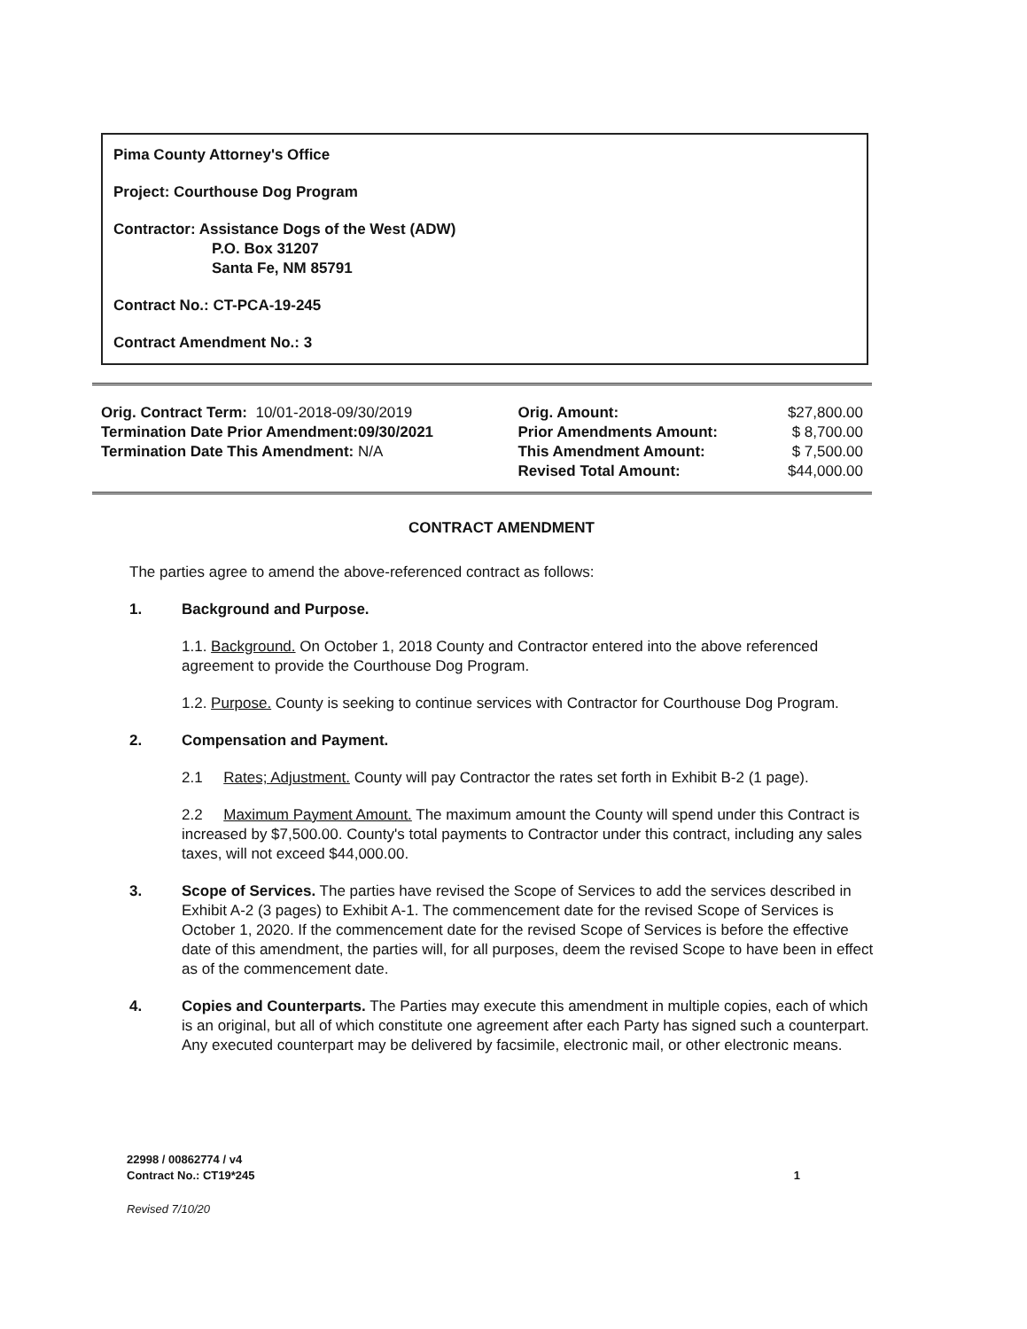Pima County Attorney's Office
Project: Courthouse Dog Program
Contractor: Assistance Dogs of the West (ADW)
P.O. Box 31207
Santa Fe, NM 85791
Contract No.: CT-PCA-19-245
Contract Amendment No.: 3
| Orig. Contract Term: 10/01-2018-09/30/2019 | Orig. Amount: | $27,800.00 |
| Termination Date Prior Amendment:09/30/2021 | Prior Amendments Amount: | $ 8,700.00 |
| Termination Date This Amendment: N/A | This Amendment Amount: | $ 7,500.00 |
| | Revised Total Amount: | $44,000.00 |
CONTRACT AMENDMENT
The parties agree to amend the above-referenced contract as follows:
1. Background and Purpose.
1.1. Background. On October 1, 2018 County and Contractor entered into the above referenced agreement to provide the Courthouse Dog Program.
1.2. Purpose. County is seeking to continue services with Contractor for Courthouse Dog Program.
2. Compensation and Payment.
2.1 Rates; Adjustment. County will pay Contractor the rates set forth in Exhibit B-2 (1 page).
2.2 Maximum Payment Amount. The maximum amount the County will spend under this Contract is increased by $7,500.00. County's total payments to Contractor under this contract, including any sales taxes, will not exceed $44,000.00.
3. Scope of Services. The parties have revised the Scope of Services to add the services described in Exhibit A-2 (3 pages) to Exhibit A-1. The commencement date for the revised Scope of Services is October 1, 2020. If the commencement date for the revised Scope of Services is before the effective date of this amendment, the parties will, for all purposes, deem the revised Scope to have been in effect as of the commencement date.
4. Copies and Counterparts. The Parties may execute this amendment in multiple copies, each of which is an original, but all of which constitute one agreement after each Party has signed such a counterpart. Any executed counterpart may be delivered by facsimile, electronic mail, or other electronic means.
22998 / 00862774 / v4
Contract No.: CT19*245 1
Revised 7/10/20